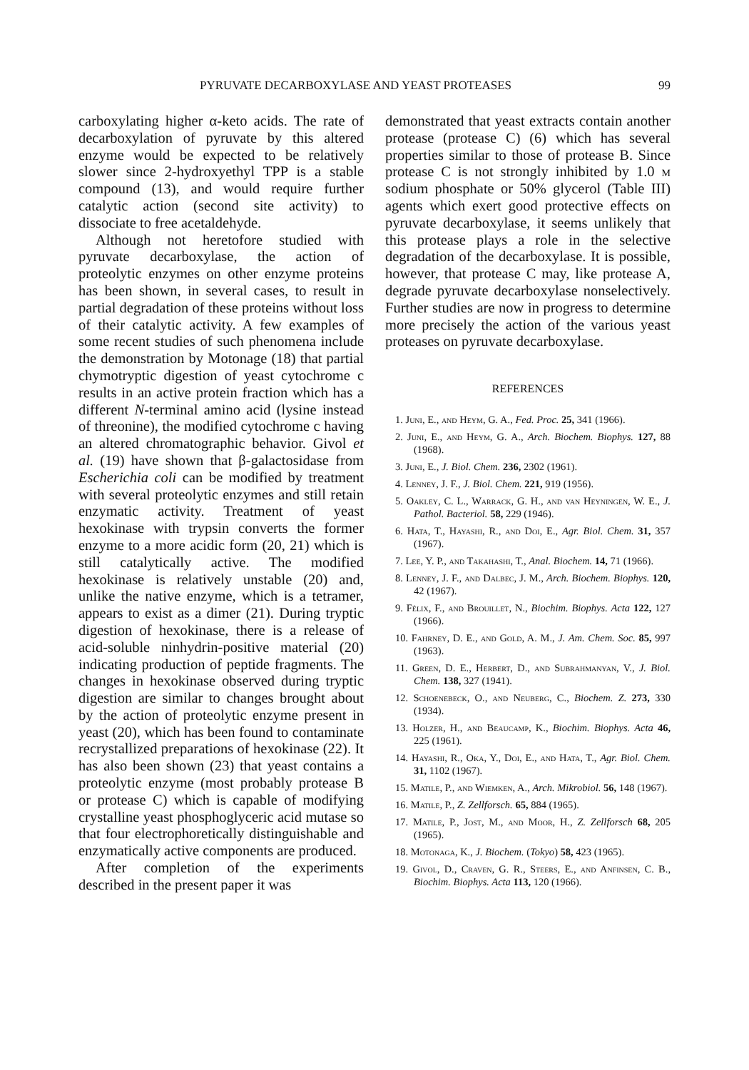PYRUVATE DECARBOXYLASE AND YEAST PROTEASES 99
carboxylating higher α-keto acids. The rate of decarboxylation of pyruvate by this altered enzyme would be expected to be relatively slower since 2-hydroxyethyl TPP is a stable compound (13), and would require further catalytic action (second site activity) to dissociate to free acetaldehyde.
Although not heretofore studied with pyruvate decarboxylase, the action of proteolytic enzymes on other enzyme proteins has been shown, in several cases, to result in partial degradation of these proteins without loss of their catalytic activity. A few examples of some recent studies of such phenomena include the demonstration by Motonage (18) that partial chymotryptic digestion of yeast cytochrome c results in an active protein fraction which has a different N-terminal amino acid (lysine instead of threonine), the modified cytochrome c having an altered chromatographic behavior. Givol et al. (19) have shown that β-galactosidase from Escherichia coli can be modified by treatment with several proteolytic enzymes and still retain enzymatic activity. Treatment of yeast hexokinase with trypsin converts the former enzyme to a more acidic form (20, 21) which is still catalytically active. The modified hexokinase is relatively unstable (20) and, unlike the native enzyme, which is a tetramer, appears to exist as a dimer (21). During tryptic digestion of hexokinase, there is a release of acid-soluble ninhydrin-positive material (20) indicating production of peptide fragments. The changes in hexokinase observed during tryptic digestion are similar to changes brought about by the action of proteolytic enzyme present in yeast (20), which has been found to contaminate recrystallized preparations of hexokinase (22). It has also been shown (23) that yeast contains a proteolytic enzyme (most probably protease B or protease C) which is capable of modifying crystalline yeast phosphoglyceric acid mutase so that four electrophoretically distinguishable and enzymatically active components are produced.
After completion of the experiments described in the present paper it was
demonstrated that yeast extracts contain another protease (protease C) (6) which has several properties similar to those of protease B. Since protease C is not strongly inhibited by 1.0 m sodium phosphate or 50% glycerol (Table III) agents which exert good protective effects on pyruvate decarboxylase, it seems unlikely that this protease plays a role in the selective degradation of the decarboxylase. It is possible, however, that protease C may, like protease A, degrade pyruvate decarboxylase nonselectively. Further studies are now in progress to determine more precisely the action of the various yeast proteases on pyruvate decarboxylase.
REFERENCES
1. Juni, E., and Heym, G. A., Fed. Proc. 25, 341 (1966).
2. Juni, E., and Heym, G. A., Arch. Biochem. Biophys. 127, 88 (1968).
3. Juni, E., J. Biol. Chem. 236, 2302 (1961).
4. Lenney, J. F., J. Biol. Chem. 221, 919 (1956).
5. Oakley, C. L., Warrack, G. H., and van Heyningen, W. E., J. Pathol. Bacteriol. 58, 229 (1946).
6. Hata, T., Hayashi, R., and Doi, E., Agr. Biol. Chem. 31, 357 (1967).
7. Lee, Y. P., and Takahashi, T., Anal. Biochem. 14, 71 (1966).
8. Lenney, J. F., and Dalbec, J. M., Arch. Biochem. Biophys. 120, 42 (1967).
9. Félix, F., and Brouillet, N., Biochim. Biophys. Acta 122, 127 (1966).
10. Fahrney, D. E., and Gold, A. M., J. Am. Chem. Soc. 85, 997 (1963).
11. Green, D. E., Herbert, D., and Subrahmanyan, V., J. Biol. Chem. 138, 327 (1941).
12. Schoenebeck, O., and Neuberg, C., Biochem. Z. 273, 330 (1934).
13. Holzer, H., and Beaucamp, K., Biochim. Biophys. Acta 46, 225 (1961).
14. Hayashi, R., Oka, Y., Doi, E., and Hata, T., Agr. Biol. Chem. 31, 1102 (1967).
15. Matile, P., and Wiemken, A., Arch. Mikrobiol. 56, 148 (1967).
16. Matile, P., Z. Zellforsch. 65, 884 (1965).
17. Matile, P., Jost, M., and Moor, H., Z. Zellforsch 68, 205 (1965).
18. Motonaga, K., J. Biochem. (Tokyo) 58, 423 (1965).
19. Givol, D., Craven, G. R., Steers, E., and Anfinsen, C. B., Biochim. Biophys. Acta 113, 120 (1966).